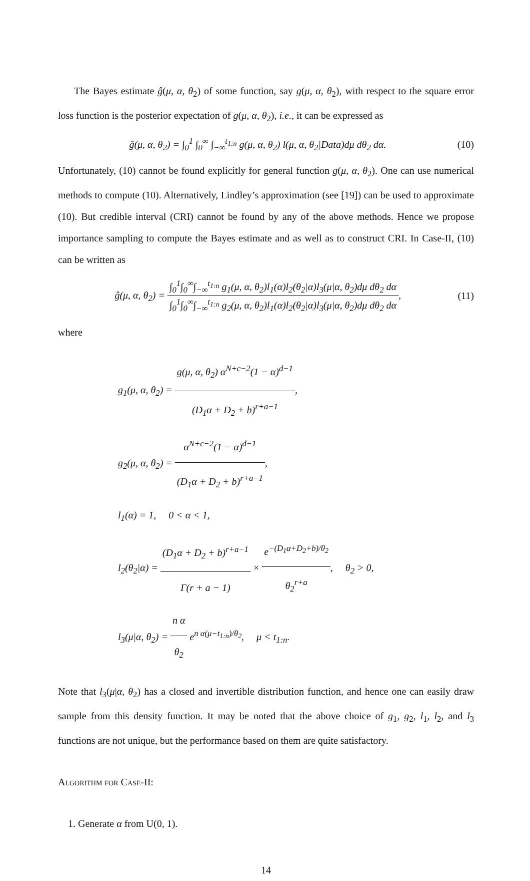The Bayes estimate ĝ(μ, α, θ<sub>2</sub>) of some function, say g(μ, α, θ<sub>2</sub>), with respect to the square error loss function is the posterior expectation of g(μ, α, θ<sub>2</sub>), i.e., it can be expressed as
ĝ(μ, α, θ<sub>2</sub>) = ∫<sub>0</sub><sup>1</sup> ∫<sub>0</sub><sup>∞</sup> ∫<sub>−∞</sub><sup>t<sub>1:n</sub></sup> g(μ, α, θ<sub>2</sub>) l(μ, α, θ<sub>2</sub>|Data)dμ dθ<sub>2</sub> dα.
(10)
Unfortunately, (10) cannot be found explicitly for general function g(μ, α, θ<sub>2</sub>). One can use numerical methods to compute (10). Alternatively, Lindley’s approximation (see [19]) can be used to approximate (10). But credible interval (CRI) cannot be found by any of the above methods. Hence we propose importance sampling to compute the Bayes estimate and as well as to construct CRI. In Case-II, (10) can be written as
ĝ(μ, α, θ<sub>2</sub>) = ∫<sub>0</sub><sup>1</sup>∫<sub>0</sub><sup>∞</sup>∫<sub>−∞</sub><sup>t<sub>1:n</sub></sup> g<sub>1</sub>(μ, α, θ<sub>2</sub>)l<sub>1</sub>(α)l<sub>2</sub>(θ<sub>2</sub>|α)l<sub>3</sub>(μ|α, θ<sub>2</sub>)dμ dθ<sub>2</sub> dα ∫<sub>0</sub><sup>1</sup>∫<sub>0</sub><sup>∞</sup>∫<sub>−∞</sub><sup>t<sub>1:n</sub></sup> g<sub>2</sub>(μ, α, θ<sub>2</sub>)l<sub>1</sub>(α)l<sub>2</sub>(θ<sub>2</sub>|α)l<sub>3</sub>(μ|α, θ<sub>2</sub>)dμ dθ<sub>2</sub> dα,
(11)
where
g<sub>1</sub>(μ, α, θ<sub>2</sub>) = g(μ, α, θ<sub>2</sub>) α<sup>N+c−2</sup>(1 − α)<sup>d−1</sup> (D<sub>1</sub>α + D<sub>2</sub> + b)<sup>r+a−1</sup>,
g<sub>2</sub>(μ, α, θ<sub>2</sub>) = α<sup>N+c−2</sup>(1 − α)<sup>d−1</sup> (D<sub>1</sub>α + D<sub>2</sub> + b)<sup>r+a−1</sup>,
l<sub>1</sub>(α) = 1, 0 < α < 1,
l<sub>2</sub>(θ<sub>2</sub>|α) = (D<sub>1</sub>α + D<sub>2</sub> + b)<sup>r+a−1</sup> Γ(r + a − 1) × e<sup>−(D<sub>1</sub>α+D<sub>2</sub>+b)/θ<sub>2</sub></sup> θ<sub>2</sub><sup>r+a</sup>, θ<sub>2</sub> > 0,
l<sub>3</sub>(μ|α, θ<sub>2</sub>) = n α θ<sub>2</sub> e<sup>n α(μ−t<sub>1:n</sub>)/θ<sub>2</sub></sup>, μ < t<sub>1:n</sub>.
Note that l<sub>3</sub>(μ|α, θ<sub>2</sub>) has a closed and invertible distribution function, and hence one can easily draw sample from this density function. It may be noted that the above choice of g<sub>1</sub>, g<sub>2</sub>, l<sub>1</sub>, l<sub>2</sub>, and l<sub>3</sub> functions are not unique, but the performance based on them are quite satisfactory.
Algorithm for Case-II:
1. Generate α from U(0, 1).
14